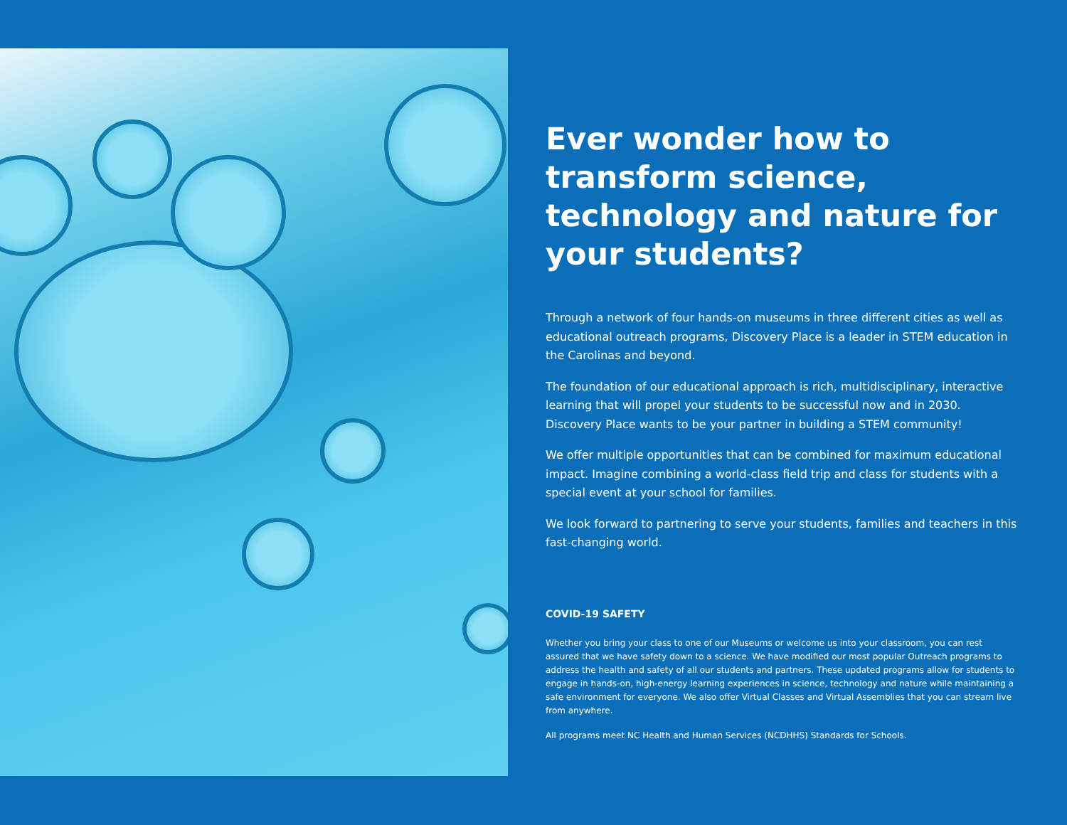Ever wonder how to transform science, technology and nature for your students?
Through a network of four hands-on museums in three different cities as well as educational outreach programs, Discovery Place is a leader in STEM education in the Carolinas and beyond.
The foundation of our educational approach is rich, multidisciplinary, interactive learning that will propel your students to be successful now and in 2030. Discovery Place wants to be your partner in building a STEM community!
We offer multiple opportunities that can be combined for maximum educational impact. Imagine combining a world-class field trip and class for students with a special event at your school for families.
We look forward to partnering to serve your students, families and teachers in this fast-changing world.
COVID-19 SAFETY
Whether you bring your class to one of our Museums or welcome us into your classroom, you can rest assured that we have safety down to a science. We have modified our most popular Outreach programs to address the health and safety of all our students and partners. These updated programs allow for students to engage in hands-on, high-energy learning experiences in science, technology and nature while maintaining a safe environment for everyone. We also offer Virtual Classes and Virtual Assemblies that you can stream live from anywhere.
All programs meet NC Health and Human Services (NCDHHS) Standards for Schools.